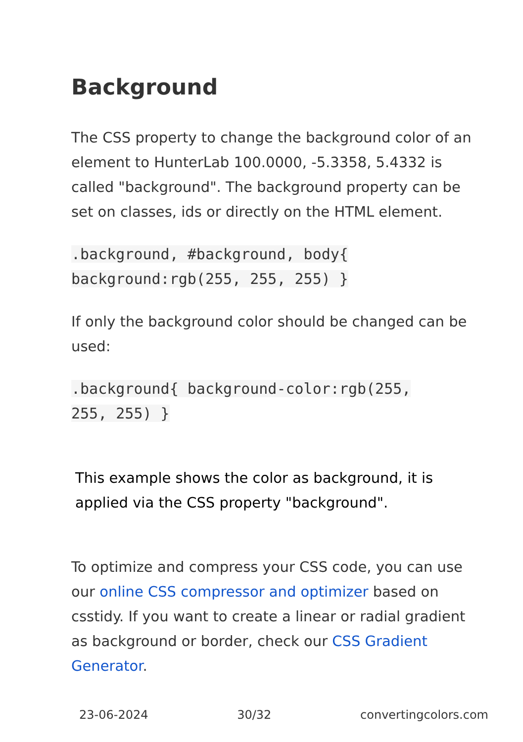Background
The CSS property to change the background color of an element to HunterLab 100.0000, -5.3358, 5.4332 is called "background". The background property can be set on classes, ids or directly on the HTML element.
.background, #background, body{ background:rgb(255, 255, 255) }
If only the background color should be changed can be used:
.background{ background-color:rgb(255, 255, 255) }
This example shows the color as background, it is applied via the CSS property "background".
To optimize and compress your CSS code, you can use our online CSS compressor and optimizer based on csstidy. If you want to create a linear or radial gradient as background or border, check our CSS Gradient Generator.
23-06-2024 30/32 convertingcolors.com